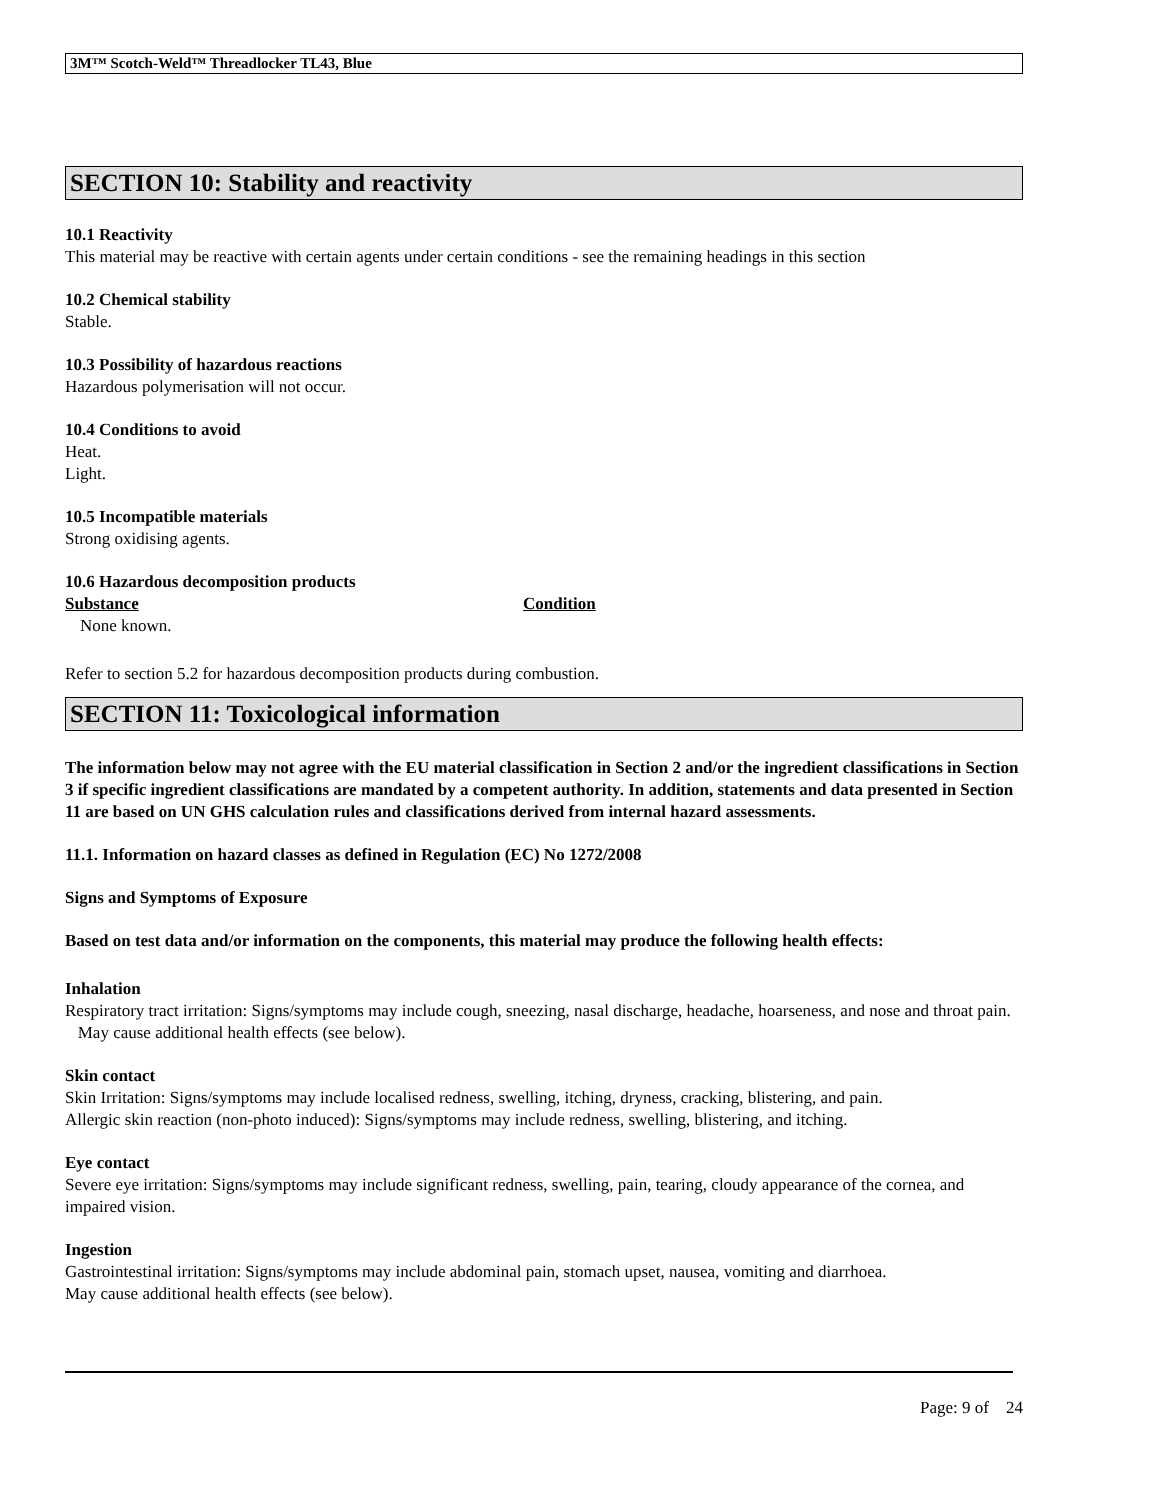3M™ Scotch-Weld™ Threadlocker TL43, Blue
SECTION 10: Stability and reactivity
10.1 Reactivity
This material may be reactive with certain agents under certain conditions - see the remaining headings in this section
10.2 Chemical stability
Stable.
10.3 Possibility of hazardous reactions
Hazardous polymerisation will not occur.
10.4 Conditions to avoid
Heat.
Light.
10.5 Incompatible materials
Strong oxidising agents.
10.6 Hazardous decomposition products
Substance Condition
None known.
Refer to section 5.2 for hazardous decomposition products during combustion.
SECTION 11: Toxicological information
The information below may not agree with the EU material classification in Section 2 and/or the ingredient classifications in Section 3 if specific ingredient classifications are mandated by a competent authority. In addition, statements and data presented in Section 11 are based on UN GHS calculation rules and classifications derived from internal hazard assessments.
11.1. Information on hazard classes as defined in Regulation (EC) No 1272/2008
Signs and Symptoms of Exposure
Based on test data and/or information on the components, this material may produce the following health effects:
Inhalation
Respiratory tract irritation: Signs/symptoms may include cough, sneezing, nasal discharge, headache, hoarseness, and nose and throat pain. May cause additional health effects (see below).
Skin contact
Skin Irritation: Signs/symptoms may include localised redness, swelling, itching, dryness, cracking, blistering, and pain.
Allergic skin reaction (non-photo induced): Signs/symptoms may include redness, swelling, blistering, and itching.
Eye contact
Severe eye irritation: Signs/symptoms may include significant redness, swelling, pain, tearing, cloudy appearance of the cornea, and impaired vision.
Ingestion
Gastrointestinal irritation: Signs/symptoms may include abdominal pain, stomach upset, nausea, vomiting and diarrhoea.
May cause additional health effects (see below).
Page: 9 of 24